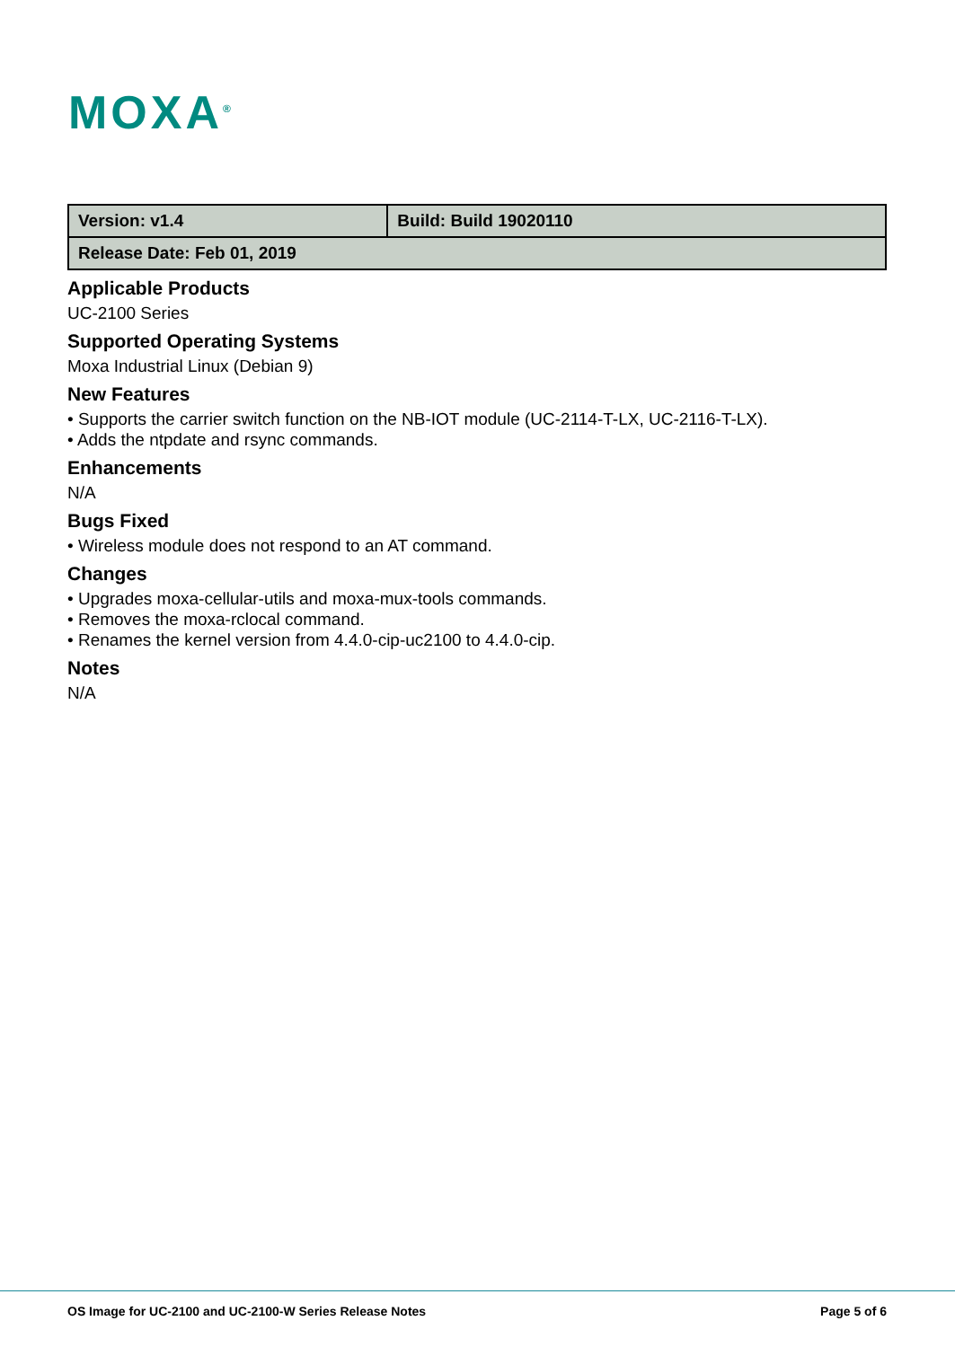MOXA<sup>®</sup>
| Version: v1.4 | Build: Build 19020110 |
| Release Date: Feb 01, 2019 | |
Applicable Products
UC-2100 Series
Supported Operating Systems
Moxa Industrial Linux (Debian 9)
New Features
• Supports the carrier switch function on the NB-IOT module (UC-2114-T-LX, UC-2116-T-LX).
• Adds the ntpdate and rsync commands.
Enhancements
N/A
Bugs Fixed
• Wireless module does not respond to an AT command.
Changes
• Upgrades moxa-cellular-utils and moxa-mux-tools commands.
• Removes the moxa-rclocal command.
• Renames the kernel version from 4.4.0-cip-uc2100 to 4.4.0-cip.
Notes
N/A
OS Image for UC-2100 and UC-2100-W Series Release Notes Page 5 of 6